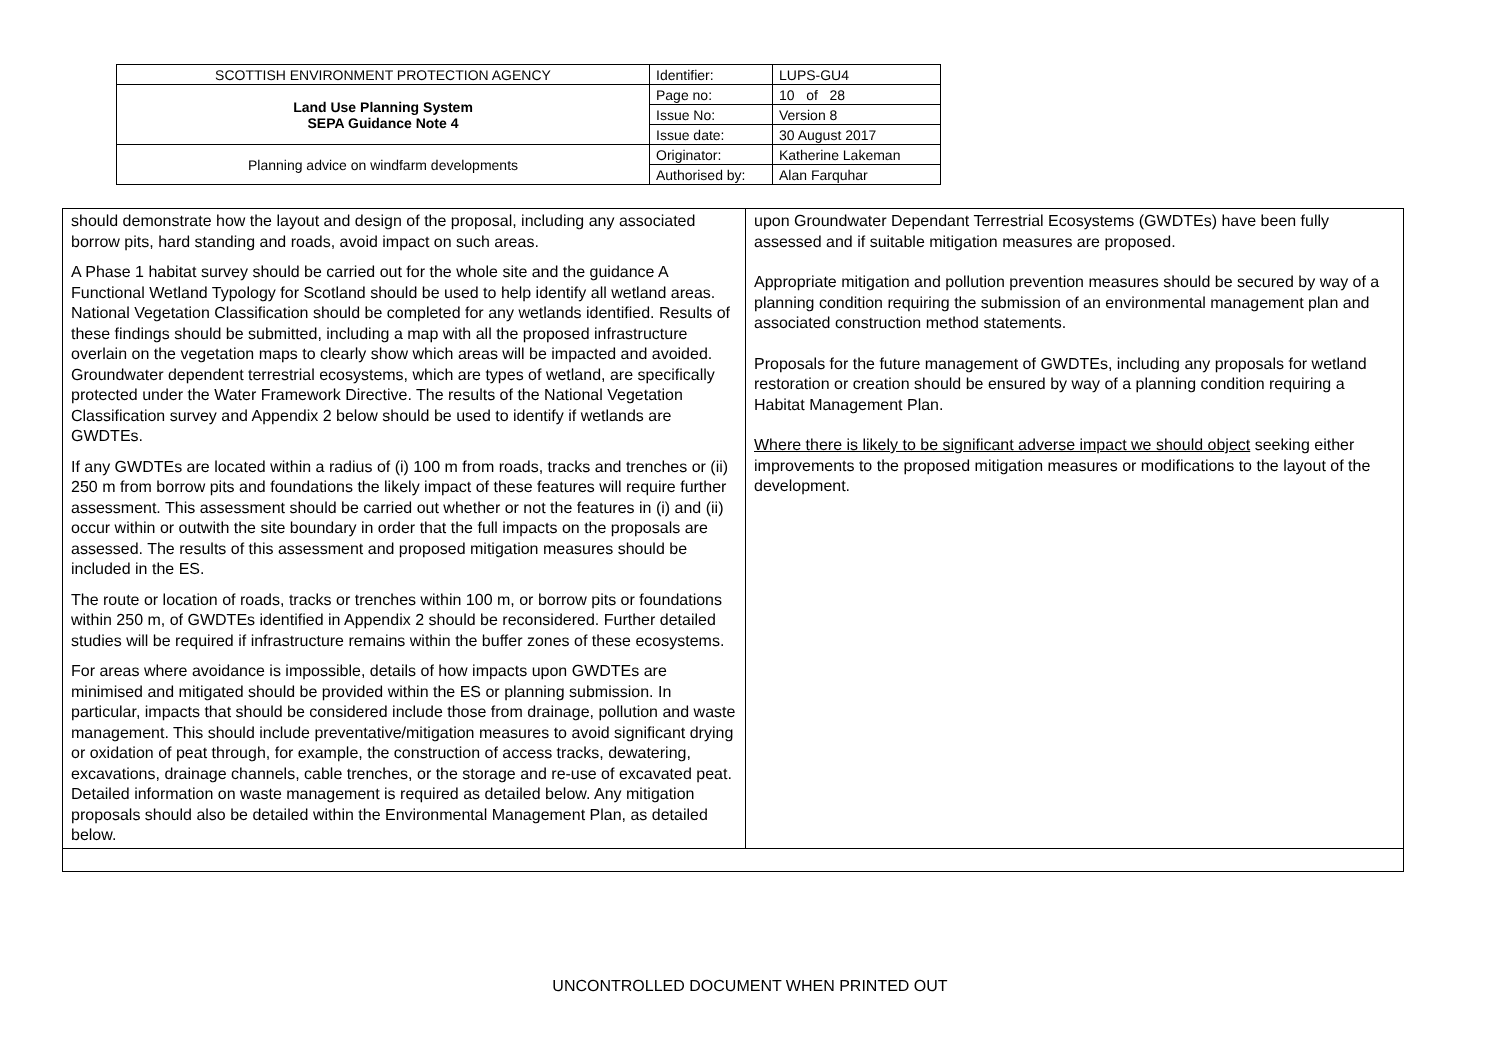| SCOTTISH ENVIRONMENT PROTECTION AGENCY | Identifier: | LUPS-GU4 |
| Land Use Planning System SEPA Guidance Note 4 | Page no: | 10 of 28 |
| | Issue No: | Version 8 |
| | Issue date: | 30 August 2017 |
| Planning advice on windfarm developments | Originator: | Katherine Lakeman |
| | Authorised by: | Alan Farquhar |
| should demonstrate how the layout and design of the proposal, including any associated borrow pits, hard standing and roads, avoid impact on such areas. A Phase 1 habitat survey should be carried out for the whole site and the guidance A Functional Wetland Typology for Scotland should be used to help identify all wetland areas. National Vegetation Classification should be completed for any wetlands identified. Results of these findings should be submitted, including a map with all the proposed infrastructure overlain on the vegetation maps to clearly show which areas will be impacted and avoided. Groundwater dependent terrestrial ecosystems, which are types of wetland, are specifically protected under the Water Framework Directive. The results of the National Vegetation Classification survey and Appendix 2 below should be used to identify if wetlands are GWDTEs. If any GWDTEs are located within a radius of (i) 100 m from roads, tracks and trenches or (ii) 250 m from borrow pits and foundations the likely impact of these features will require further assessment. This assessment should be carried out whether or not the features in (i) and (ii) occur within or outwith the site boundary in order that the full impacts on the proposals are assessed. The results of this assessment and proposed mitigation measures should be included in the ES. The route or location of roads, tracks or trenches within 100 m, or borrow pits or foundations within 250 m, of GWDTEs identified in Appendix 2 should be reconsidered. Further detailed studies will be required if infrastructure remains within the buffer zones of these ecosystems. For areas where avoidance is impossible, details of how impacts upon GWDTEs are minimised and mitigated should be provided within the ES or planning submission. In particular, impacts that should be considered include those from drainage, pollution and waste management. This should include preventative/mitigation measures to avoid significant drying or oxidation of peat through, for example, the construction of access tracks, dewatering, excavations, drainage channels, cable trenches, or the storage and re-use of excavated peat. Detailed information on waste management is required as detailed below. Any mitigation proposals should also be detailed within the Environmental Management Plan, as detailed below. | upon Groundwater Dependant Terrestrial Ecosystems (GWDTEs) have been fully assessed and if suitable mitigation measures are proposed. Appropriate mitigation and pollution prevention measures should be secured by way of a planning condition requiring the submission of an environmental management plan and associated construction method statements. Proposals for the future management of GWDTEs, including any proposals for wetland restoration or creation should be ensured by way of a planning condition requiring a Habitat Management Plan. Where there is likely to be significant adverse impact we should object seeking either improvements to the proposed mitigation measures or modifications to the layout of the development. |
UNCONTROLLED DOCUMENT WHEN PRINTED OUT